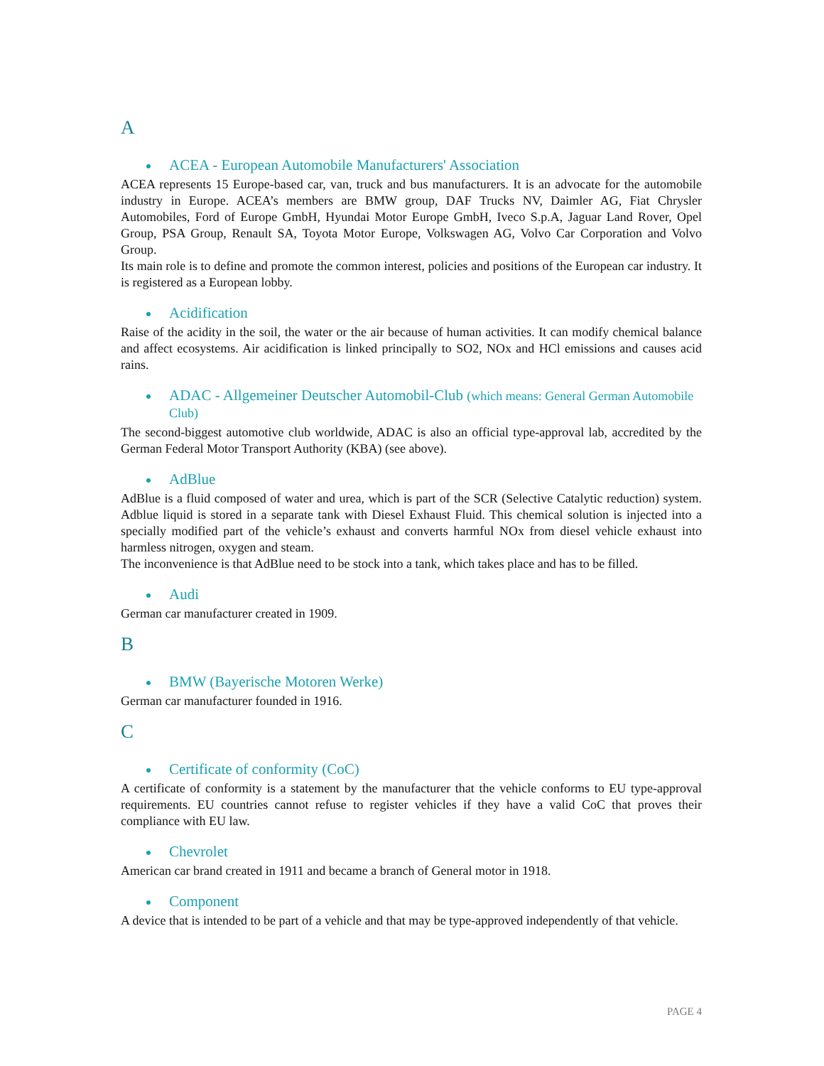A
ACEA - European Automobile Manufacturers' Association
ACEA represents 15 Europe-based car, van, truck and bus manufacturers. It is an advocate for the automobile industry in Europe. ACEA’s members are BMW group, DAF Trucks NV, Daimler AG, Fiat Chrysler Automobiles, Ford of Europe GmbH, Hyundai Motor Europe GmbH, Iveco S.p.A, Jaguar Land Rover, Opel Group, PSA Group, Renault SA, Toyota Motor Europe, Volkswagen AG, Volvo Car Corporation and Volvo Group.
Its main role is to define and promote the common interest, policies and positions of the European car industry. It is registered as a European lobby.
Acidification
Raise of the acidity in the soil, the water or the air because of human activities. It can modify chemical balance and affect ecosystems. Air acidification is linked principally to SO2, NOx and HCl emissions and causes acid rains.
ADAC - Allgemeiner Deutscher Automobil-Club (which means: General German Automobile Club)
The second-biggest automotive club worldwide, ADAC is also an official type-approval lab, accredited by the German Federal Motor Transport Authority (KBA) (see above).
AdBlue
AdBlue is a fluid composed of water and urea, which is part of the SCR (Selective Catalytic reduction) system. Adblue liquid is stored in a separate tank with Diesel Exhaust Fluid. This chemical solution is injected into a specially modified part of the vehicle’s exhaust and converts harmful NOx from diesel vehicle exhaust into harmless nitrogen, oxygen and steam.
The inconvenience is that AdBlue need to be stock into a tank, which takes place and has to be filled.
Audi
German car manufacturer created in 1909.
B
BMW (Bayerische Motoren Werke)
German car manufacturer founded in 1916.
C
Certificate of conformity (CoC)
A certificate of conformity is a statement by the manufacturer that the vehicle conforms to EU type-approval requirements. EU countries cannot refuse to register vehicles if they have a valid CoC that proves their compliance with EU law.
Chevrolet
American car brand created in 1911 and became a branch of General motor in 1918.
Component
A device that is intended to be part of a vehicle and that may be type-approved independently of that vehicle.
PAGE 4